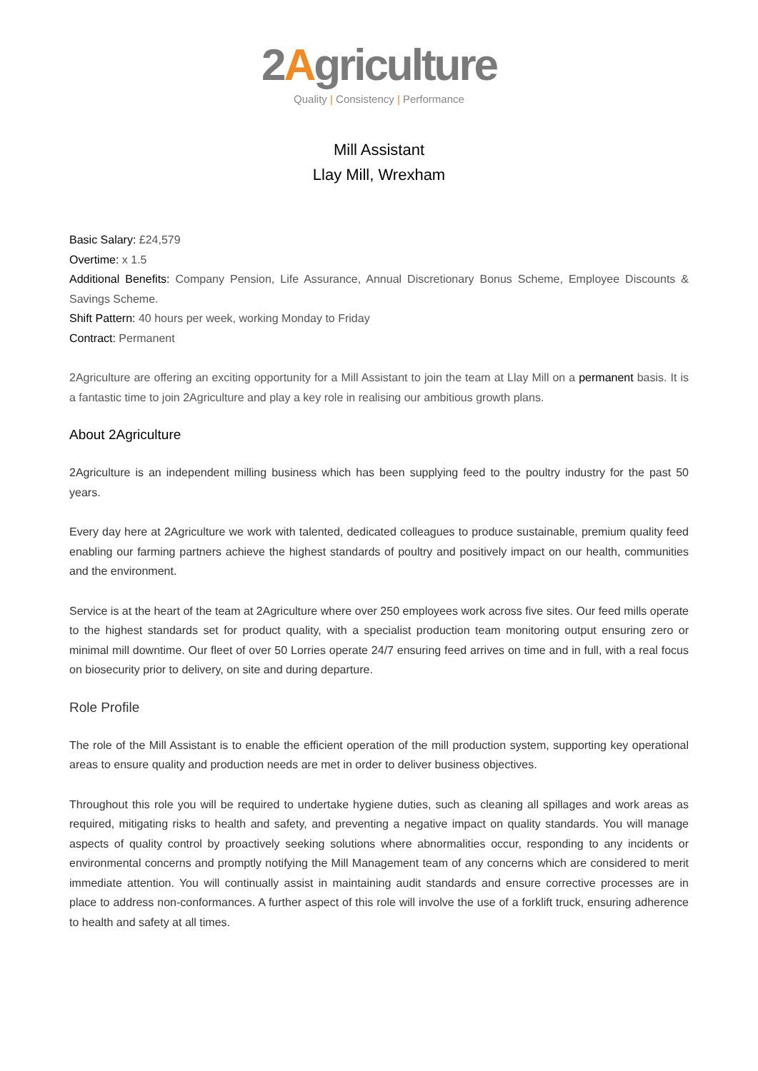2Agriculture
Quality | Consistency | Performance
Mill Assistant
Llay Mill, Wrexham
Basic Salary: £24,579
Overtime: x 1.5
Additional Benefits: Company Pension, Life Assurance, Annual Discretionary Bonus Scheme, Employee Discounts & Savings Scheme.
Shift Pattern: 40 hours per week, working Monday to Friday
Contract: Permanent
2Agriculture are offering an exciting opportunity for a Mill Assistant to join the team at Llay Mill on a permanent basis. It is a fantastic time to join 2Agriculture and play a key role in realising our ambitious growth plans.
About 2Agriculture
2Agriculture is an independent milling business which has been supplying feed to the poultry industry for the past 50 years.
Every day here at 2Agriculture we work with talented, dedicated colleagues to produce sustainable, premium quality feed enabling our farming partners achieve the highest standards of poultry and positively impact on our health, communities and the environment.
Service is at the heart of the team at 2Agriculture where over 250 employees work across five sites. Our feed mills operate to the highest standards set for product quality, with a specialist production team monitoring output ensuring zero or minimal mill downtime. Our fleet of over 50 Lorries operate 24/7 ensuring feed arrives on time and in full, with a real focus on biosecurity prior to delivery, on site and during departure.
Role Profile
The role of the Mill Assistant is to enable the efficient operation of the mill production system, supporting key operational areas to ensure quality and production needs are met in order to deliver business objectives.
Throughout this role you will be required to undertake hygiene duties, such as cleaning all spillages and work areas as required, mitigating risks to health and safety, and preventing a negative impact on quality standards. You will manage aspects of quality control by proactively seeking solutions where abnormalities occur, responding to any incidents or environmental concerns and promptly notifying the Mill Management team of any concerns which are considered to merit immediate attention. You will continually assist in maintaining audit standards and ensure corrective processes are in place to address non-conformances. A further aspect of this role will involve the use of a forklift truck, ensuring adherence to health and safety at all times.